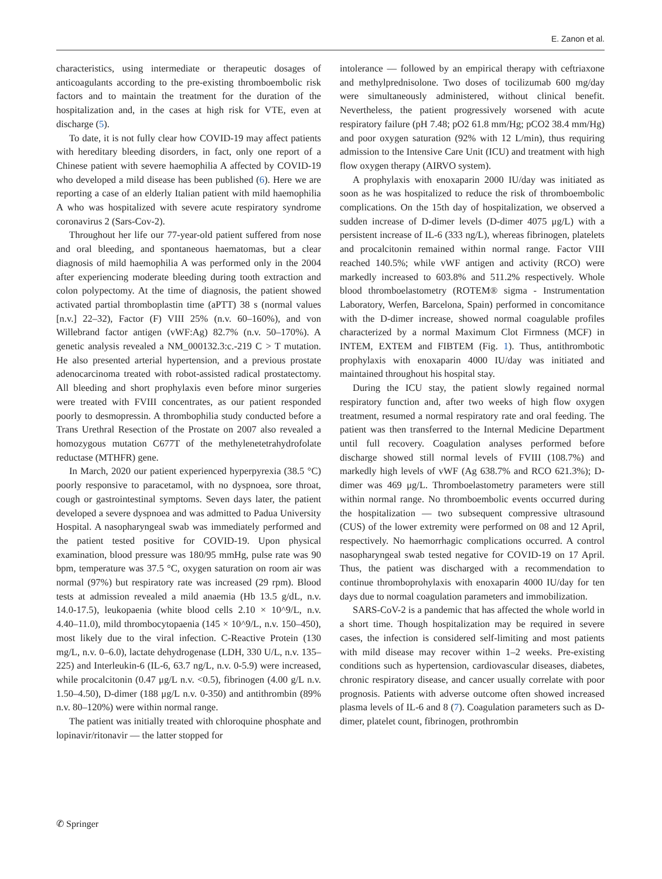E. Zanon et al.
characteristics, using intermediate or therapeutic dosages of anticoagulants according to the pre-existing thromboembolic risk factors and to maintain the treatment for the duration of the hospitalization and, in the cases at high risk for VTE, even at discharge (5).
To date, it is not fully clear how COVID-19 may affect patients with hereditary bleeding disorders, in fact, only one report of a Chinese patient with severe haemophilia A affected by COVID-19 who developed a mild disease has been published (6). Here we are reporting a case of an elderly Italian patient with mild haemophilia A who was hospitalized with severe acute respiratory syndrome coronavirus 2 (Sars-Cov-2).
Throughout her life our 77-year-old patient suffered from nose and oral bleeding, and spontaneous haematomas, but a clear diagnosis of mild haemophilia A was performed only in the 2004 after experiencing moderate bleeding during tooth extraction and colon polypectomy. At the time of diagnosis, the patient showed activated partial thromboplastin time (aPTT) 38 s (normal values [n.v.] 22–32), Factor (F) VIII 25% (n.v. 60–160%), and von Willebrand factor antigen (vWF:Ag) 82.7% (n.v. 50–170%). A genetic analysis revealed a NM_000132.3:c.-219 C > T mutation. He also presented arterial hypertension, and a previous prostate adenocarcinoma treated with robot-assisted radical prostatectomy. All bleeding and short prophylaxis even before minor surgeries were treated with FVIII concentrates, as our patient responded poorly to desmopressin. A thrombophilia study conducted before a Trans Urethral Resection of the Prostate on 2007 also revealed a homozygous mutation C677T of the methylenetetrahydrofolate reductase (MTHFR) gene.
In March, 2020 our patient experienced hyperpyrexia (38.5 °C) poorly responsive to paracetamol, with no dyspnoea, sore throat, cough or gastrointestinal symptoms. Seven days later, the patient developed a severe dyspnoea and was admitted to Padua University Hospital. A nasopharyngeal swab was immediately performed and the patient tested positive for COVID-19. Upon physical examination, blood pressure was 180/95 mmHg, pulse rate was 90 bpm, temperature was 37.5 °C, oxygen saturation on room air was normal (97%) but respiratory rate was increased (29 rpm). Blood tests at admission revealed a mild anaemia (Hb 13.5 g/dL, n.v. 14.0-17.5), leukopaenia (white blood cells 2.10 × 10^9/L, n.v. 4.40–11.0), mild thrombocytopaenia (145 × 10^9/L, n.v. 150–450), most likely due to the viral infection. C-Reactive Protein (130 mg/L, n.v. 0–6.0), lactate dehydrogenase (LDH, 330 U/L, n.v. 135–225) and Interleukin-6 (IL-6, 63.7 ng/L, n.v. 0-5.9) were increased, while procalcitonin (0.47 μg/L n.v. <0.5), fibrinogen (4.00 g/L n.v. 1.50–4.50), D-dimer (188 μg/L n.v. 0-350) and antithrombin (89% n.v. 80–120%) were within normal range.
The patient was initially treated with chloroquine phosphate and lopinavir/ritonavir — the latter stopped for
intolerance — followed by an empirical therapy with ceftriaxone and methylprednisolone. Two doses of tocilizumab 600 mg/day were simultaneously administered, without clinical benefit. Nevertheless, the patient progressively worsened with acute respiratory failure (pH 7.48; pO2 61.8 mm/Hg; pCO2 38.4 mm/Hg) and poor oxygen saturation (92% with 12 L/min), thus requiring admission to the Intensive Care Unit (ICU) and treatment with high flow oxygen therapy (AIRVO system).
A prophylaxis with enoxaparin 2000 IU/day was initiated as soon as he was hospitalized to reduce the risk of thromboembolic complications. On the 15th day of hospitalization, we observed a sudden increase of D-dimer levels (D-dimer 4075 μg/L) with a persistent increase of IL-6 (333 ng/L), whereas fibrinogen, platelets and procalcitonin remained within normal range. Factor VIII reached 140.5%; while vWF antigen and activity (RCO) were markedly increased to 603.8% and 511.2% respectively. Whole blood thromboelastometry (ROTEM® sigma - Instrumentation Laboratory, Werfen, Barcelona, Spain) performed in concomitance with the D-dimer increase, showed normal coagulable profiles characterized by a normal Maximum Clot Firmness (MCF) in INTEM, EXTEM and FIBTEM (Fig. 1). Thus, antithrombotic prophylaxis with enoxaparin 4000 IU/day was initiated and maintained throughout his hospital stay.
During the ICU stay, the patient slowly regained normal respiratory function and, after two weeks of high flow oxygen treatment, resumed a normal respiratory rate and oral feeding. The patient was then transferred to the Internal Medicine Department until full recovery. Coagulation analyses performed before discharge showed still normal levels of FVIII (108.7%) and markedly high levels of vWF (Ag 638.7% and RCO 621.3%); D-dimer was 469 μg/L. Thromboelastometry parameters were still within normal range. No thromboembolic events occurred during the hospitalization — two subsequent compressive ultrasound (CUS) of the lower extremity were performed on 08 and 12 April, respectively. No haemorrhagic complications occurred. A control nasopharyngeal swab tested negative for COVID-19 on 17 April. Thus, the patient was discharged with a recommendation to continue thromboprohylaxis with enoxaparin 4000 IU/day for ten days due to normal coagulation parameters and immobilization.
SARS-CoV-2 is a pandemic that has affected the whole world in a short time. Though hospitalization may be required in severe cases, the infection is considered self-limiting and most patients with mild disease may recover within 1–2 weeks. Pre-existing conditions such as hypertension, cardiovascular diseases, diabetes, chronic respiratory disease, and cancer usually correlate with poor prognosis. Patients with adverse outcome often showed increased plasma levels of IL-6 and 8 (7). Coagulation parameters such as D-dimer, platelet count, fibrinogen, prothrombin
✆ Springer